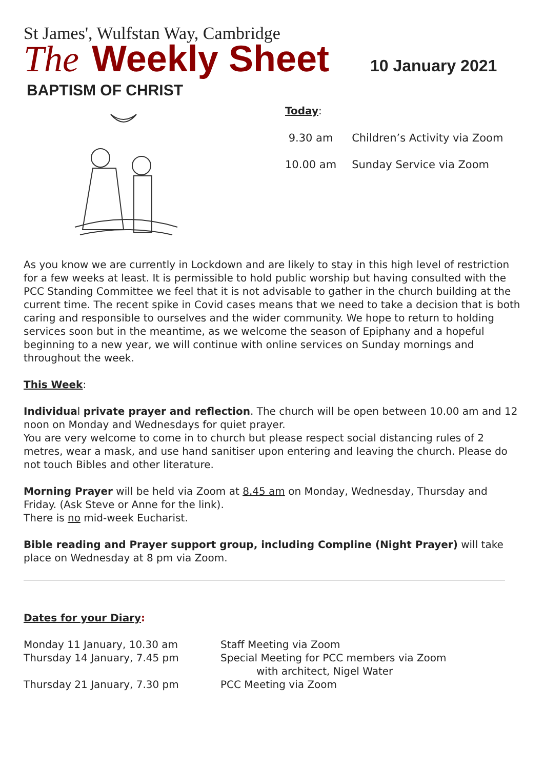St James', Wulfstan Way, Cambridge
The Weekly Sheet
10 January 2021
BAPTISM OF CHRIST
Today:
| 9.30 am | Children’s Activity via Zoom |
| 10.00 am | Sunday Service via Zoom |
As you know we are currently in Lockdown and are likely to stay in this high level of restriction for a few weeks at least. It is permissible to hold public worship but having consulted with the PCC Standing Committee we feel that it is not advisable to gather in the church building at the current time. The recent spike in Covid cases means that we need to take a decision that is both caring and responsible to ourselves and the wider community. We hope to return to holding services soon but in the meantime, as we welcome the season of Epiphany and a hopeful beginning to a new year, we will continue with online services on Sunday mornings and throughout the week.
This Week:
Individual private prayer and reflection. The church will be open between 10.00 am and 12 noon on Monday and Wednesdays for quiet prayer.
You are very welcome to come in to church but please respect social distancing rules of 2 metres, wear a mask, and use hand sanitiser upon entering and leaving the church. Please do not touch Bibles and other literature.
Morning Prayer will be held via Zoom at 8.45 am on Monday, Wednesday, Thursday and Friday. (Ask Steve or Anne for the link).
There is no mid-week Eucharist.
Bible reading and Prayer support group, including Compline (Night Prayer) will take place on Wednesday at 8 pm via Zoom.
Dates for your Diary:
Monday 11 January, 10.30 am
Staff Meeting via Zoom
Thursday 14 January, 7.45 pm
Special Meeting for PCC members via Zoom
with architect, Nigel Water
Thursday 21 January, 7.30 pm
PCC Meeting via Zoom